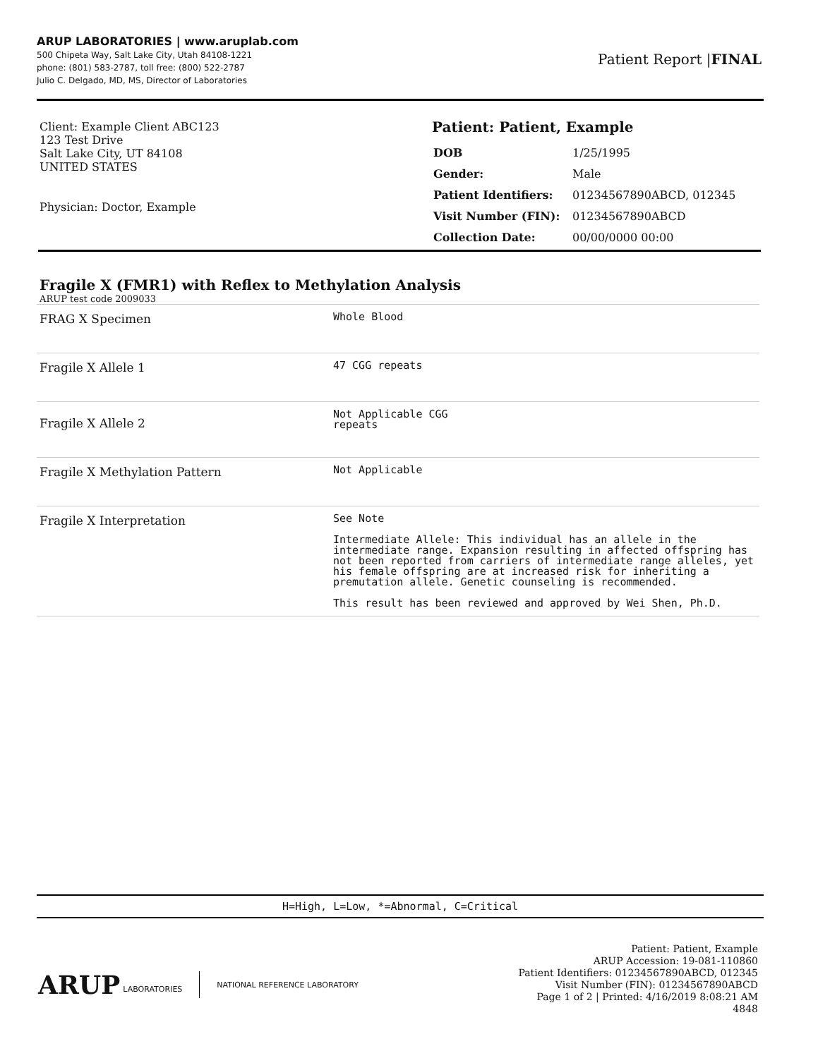ARUP LABORATORIES | www.aruplab.com
500 Chipeta Way, Salt Lake City, Utah 84108-1221
phone: (801) 583-2787, toll free: (800) 522-2787
Julio C. Delgado, MD, MS, Director of Laboratories
Patient Report |FINAL
Client: Example Client ABC123
123 Test Drive
Salt Lake City, UT 84108
UNITED STATES
Physician: Doctor, Example
Patient: Patient, Example
| DOB | 1/25/1995 |
| Gender: | Male |
| Patient Identifiers: | 01234567890ABCD, 012345 |
| Visit Number (FIN): | 01234567890ABCD |
| Collection Date: | 00/00/0000 00:00 |
Fragile X (FMR1) with Reflex to Methylation Analysis
ARUP test code 2009033
| FRAG X Specimen | Whole Blood |
| Fragile X Allele 1 | 47 CGG repeats |
| Fragile X Allele 2 | Not Applicable CGG repeats |
| Fragile X Methylation Pattern | Not Applicable |
| Fragile X Interpretation | See Note Intermediate Allele: This individual has an allele in the intermediate range. Expansion resulting in affected offspring has not been reported from carriers of intermediate range alleles, yet his female offspring are at increased risk for inheriting a premutation allele. Genetic counseling is recommended. This result has been reviewed and approved by Wei Shen, Ph.D. |
H=High, L=Low, *=Abnormal, C=Critical
ARUP LABORATORIES NATIONAL REFERENCE LABORATORY
Patient: Patient, Example
ARUP Accession: 19-081-110860
Patient Identifiers: 01234567890ABCD, 012345
Visit Number (FIN): 01234567890ABCD
Page 1 of 2 | Printed: 4/16/2019 8:08:21 AM
4848